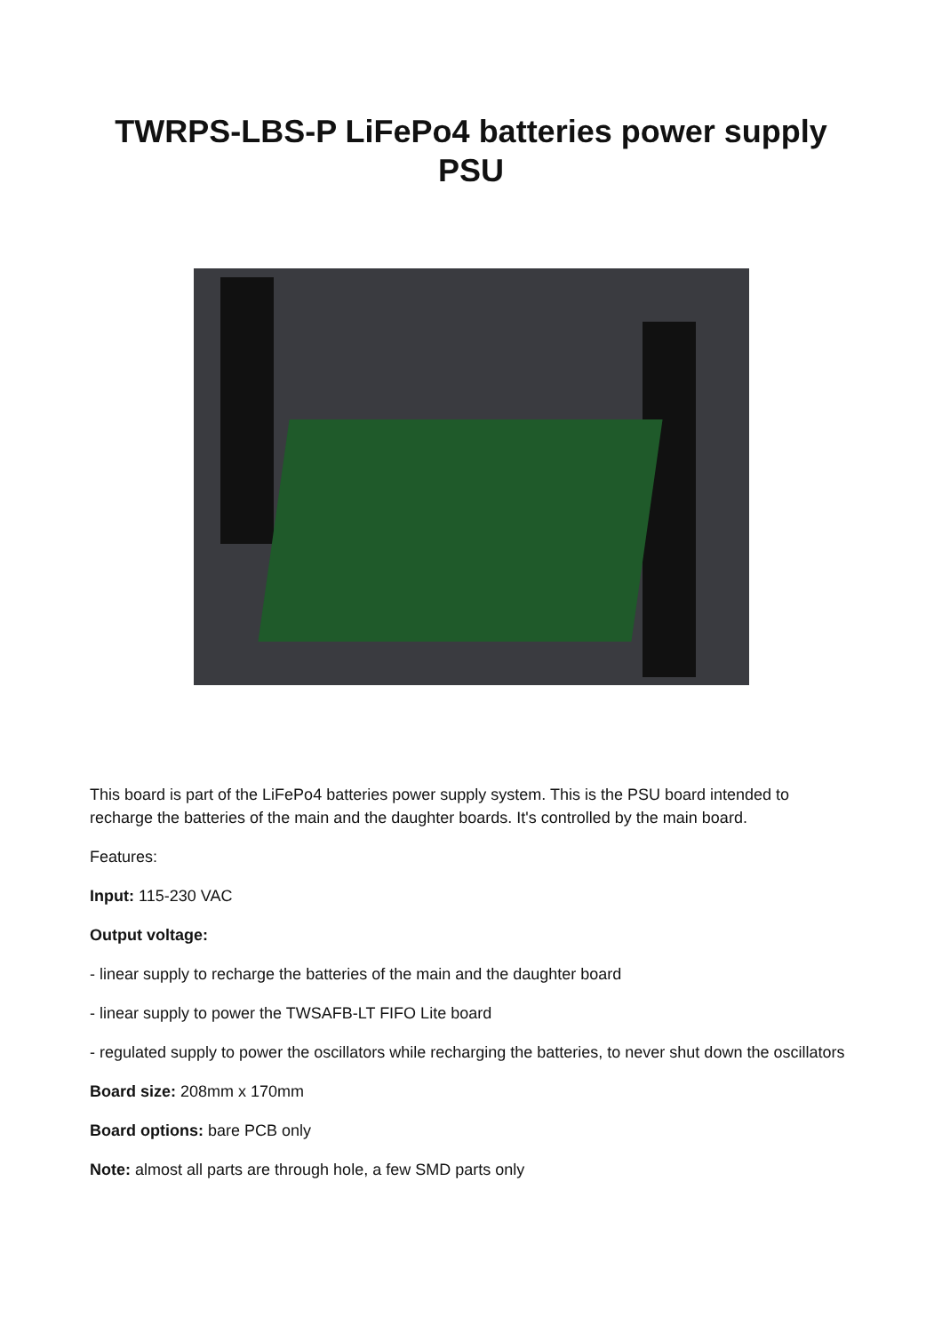TWRPS-LBS-P LiFePo4 batteries power supply
PSU
This board is part of the LiFePo4 batteries power supply system. This is the PSU board intended to recharge the batteries of the main and the daughter boards. It's controlled by the main board.
Features:
Input: 115-230 VAC
Output voltage:
- linear supply to recharge the batteries of the main and the daughter board
- linear supply to power the TWSAFB-LT FIFO Lite board
- regulated supply to power the oscillators while recharging the batteries, to never shut down the oscillators
Board size: 208mm x 170mm
Board options: bare PCB only
Note: almost all parts are through hole, a few SMD parts only